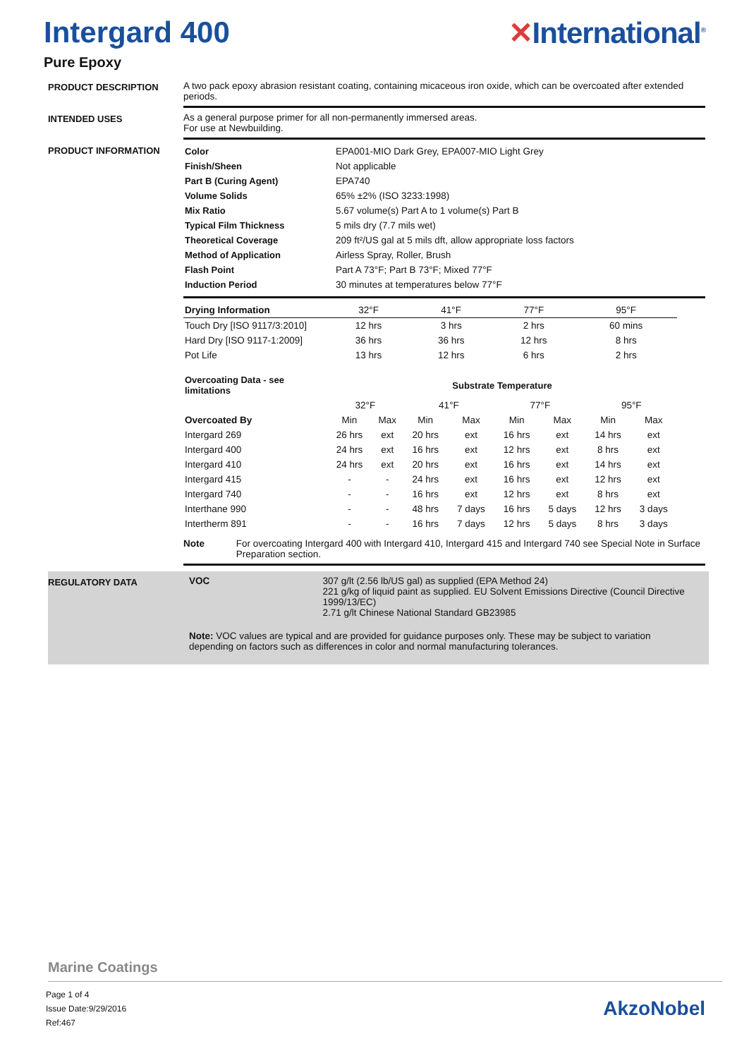Intergard 400 ✕International<sup>®</sup>
Pure Epoxy
PRODUCT DESCRIPTION A two pack epoxy abrasion resistant coating, containing micaceous iron oxide, which can be overcoated after extended periods.
INTENDED USES As a general purpose primer for all non-permanently immersed areas.
For use at Newbuilding.
PRODUCT INFORMATION
| Color | EPA001-MIO Dark Grey, EPA007-MIO Light Grey |
| Finish/Sheen | Not applicable |
| Part B (Curing Agent) | EPA740 |
| Volume Solids | 65% ±2% (ISO 3233:1998) |
| Mix Ratio | 5.67 volume(s) Part A to 1 volume(s) Part B |
| Typical Film Thickness | 5 mils dry (7.7 mils wet) |
| Theoretical Coverage | 209 ft²/US gal at 5 mils dft, allow appropriate loss factors |
| Method of Application | Airless Spray, Roller, Brush |
| Flash Point | Part A 73°F; Part B 73°F; Mixed 77°F |
| Induction Period | 30 minutes at temperatures below 77°F |
| Drying Information | 32°F | 41°F | 77°F | 95°F |
| --- | --- | --- | --- | --- |
| Touch Dry [ISO 9117/3:2010] | 12 hrs | 3 hrs | 2 hrs | 60 mins |
| Hard Dry [ISO 9117-1:2009] | 36 hrs | 36 hrs | 12 hrs | 8 hrs |
| Pot Life | 13 hrs | 12 hrs | 6 hrs | 2 hrs |
| Overcoating Data - see limitations | Substrate Temperature | | | | | | | |
| --- | --- | --- | --- | --- | --- | --- | --- | --- |
| | 32°F | | 41°F | | 77°F | | 95°F | |
| Overcoated By | Min | Max | Min | Max | Min | Max | Min | Max |
| Intergard 269 | 26 hrs | ext | 20 hrs | ext | 16 hrs | ext | 14 hrs | ext |
| Intergard 400 | 24 hrs | ext | 16 hrs | ext | 12 hrs | ext | 8 hrs | ext |
| Intergard 410 | 24 hrs | ext | 20 hrs | ext | 16 hrs | ext | 14 hrs | ext |
| Intergard 415 | - | - | 24 hrs | ext | 16 hrs | ext | 12 hrs | ext |
| Intergard 740 | - | - | 16 hrs | ext | 12 hrs | ext | 8 hrs | ext |
| Interthane 990 | - | - | 48 hrs | 7 days | 16 hrs | 5 days | 12 hrs | 3 days |
| Intertherm 891 | - | - | 16 hrs | 7 days | 12 hrs | 5 days | 8 hrs | 3 days |
Note For overcoating Intergard 400 with Intergard 410, Intergard 415 and Intergard 740 see Special Note in Surface Preparation section.
REGULATORY DATA VOC 307 g/lt (2.56 lb/US gal) as supplied (EPA Method 24)
221 g/kg of liquid paint as supplied. EU Solvent Emissions Directive (Council Directive 1999/13/EC)
2.71 g/lt Chinese National Standard GB23985
Note: VOC values are typical and are provided for guidance purposes only. These may be subject to variation depending on factors such as differences in color and normal manufacturing tolerances.
Marine Coatings
Page 1 of 4
Issue Date:9/29/2016
Ref:467
AkzoNobel